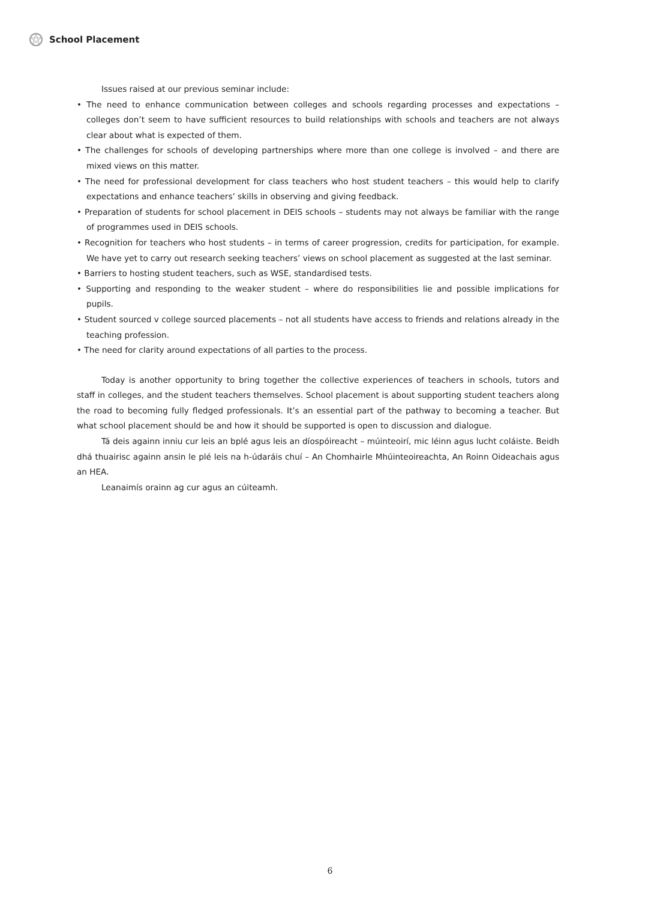School Placement
Issues raised at our previous seminar include:
• The need to enhance communication between colleges and schools regarding processes and expectations – colleges don’t seem to have sufficient resources to build relationships with schools and teachers are not always clear about what is expected of them.
• The challenges for schools of developing partnerships where more than one college is involved – and there are mixed views on this matter.
• The need for professional development for class teachers who host student teachers – this would help to clarify expectations and enhance teachers’ skills in observing and giving feedback.
• Preparation of students for school placement in DEIS schools – students may not always be familiar with the range of programmes used in DEIS schools.
• Recognition for teachers who host students – in terms of career progression, credits for participation, for example. We have yet to carry out research seeking teachers’ views on school placement as suggested at the last seminar.
• Barriers to hosting student teachers, such as WSE, standardised tests.
• Supporting and responding to the weaker student – where do responsibilities lie and possible implications for pupils.
• Student sourced v college sourced placements – not all students have access to friends and relations already in the teaching profession.
• The need for clarity around expectations of all parties to the process.
Today is another opportunity to bring together the collective experiences of teachers in schools, tutors and staff in colleges, and the student teachers themselves. School placement is about supporting student teachers along the road to becoming fully fledged professionals. It’s an essential part of the pathway to becoming a teacher. But what school placement should be and how it should be supported is open to discussion and dialogue.
Tá deis againn inniu cur leis an bplé agus leis an díospóireacht – múinteoirí, mic léinn agus lucht coláiste. Beidh dhá thuairisc againn ansin le plé leis na h-údaráis chuí – An Chomhairle Mhúinteoireachta, An Roinn Oideachais agus an HEA.
Leanaimís orainn ag cur agus an cúiteamh.
6